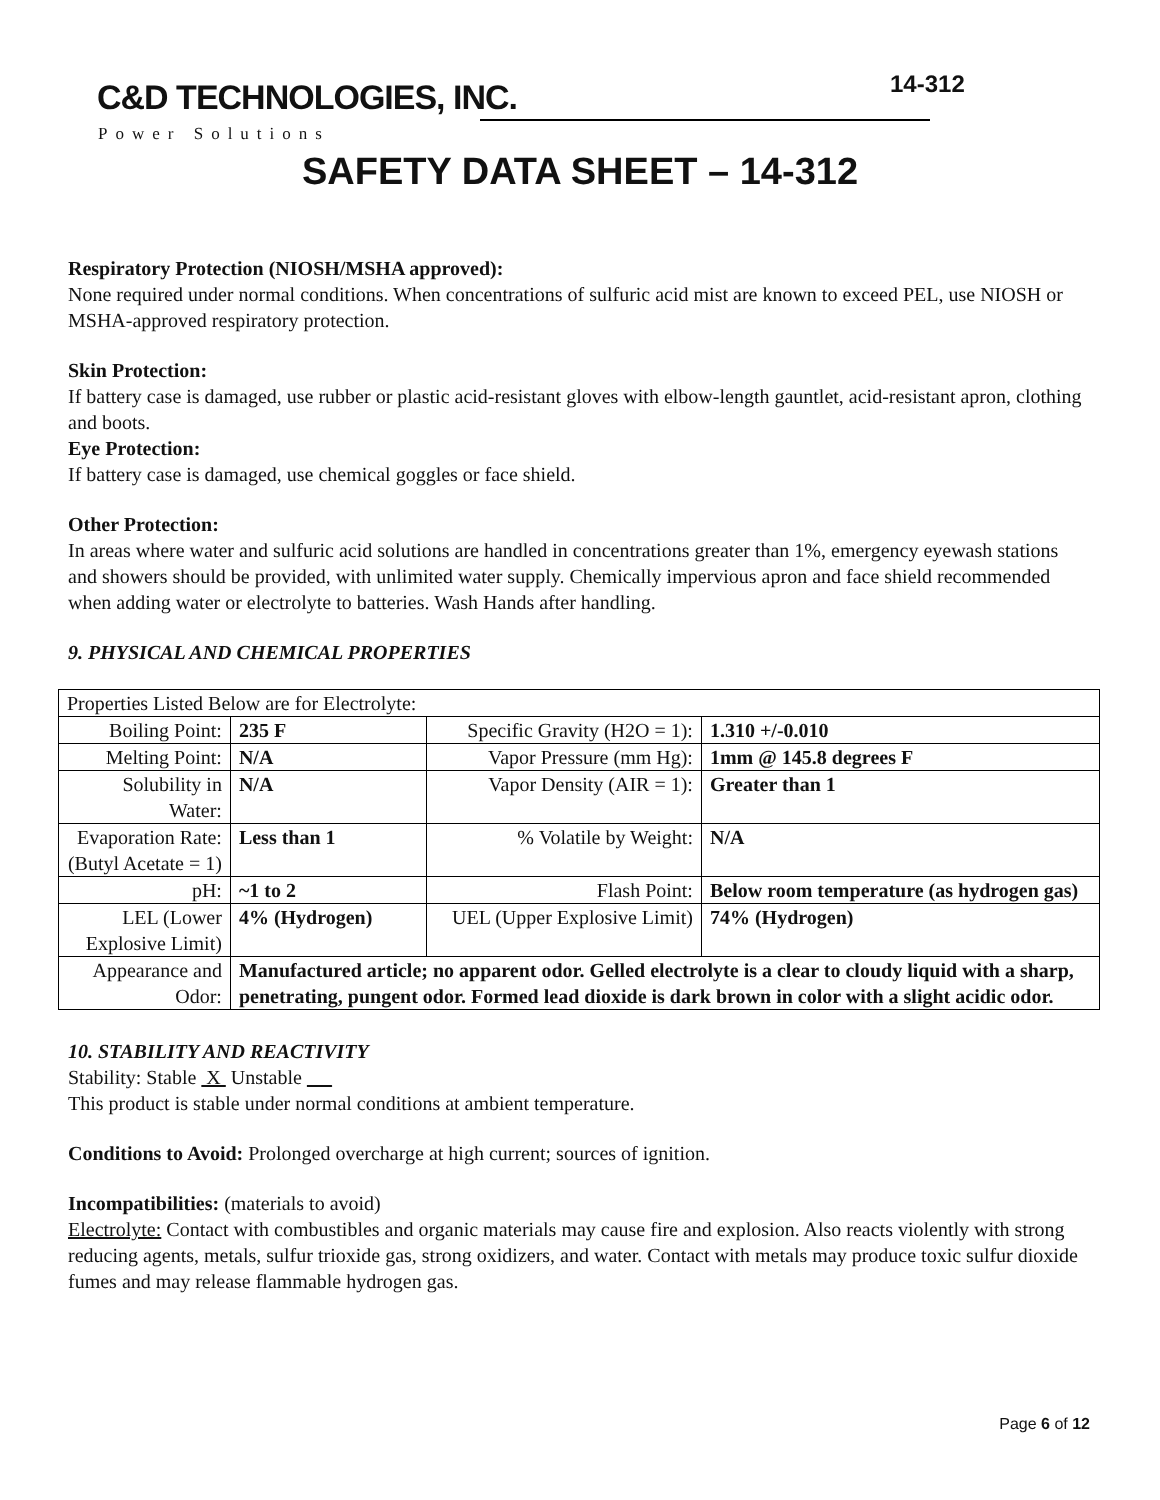C&D TECHNOLOGIES, INC.
Power Solutions
14-312
SAFETY DATA SHEET – 14-312
Respiratory Protection (NIOSH/MSHA approved):
None required under normal conditions. When concentrations of sulfuric acid mist are known to exceed PEL, use NIOSH or MSHA-approved respiratory protection.
Skin Protection:
If battery case is damaged, use rubber or plastic acid-resistant gloves with elbow-length gauntlet, acid-resistant apron, clothing and boots.
Eye Protection:
If battery case is damaged, use chemical goggles or face shield.
Other Protection:
In areas where water and sulfuric acid solutions are handled in concentrations greater than 1%, emergency eyewash stations and showers should be provided, with unlimited water supply. Chemically impervious apron and face shield recommended when adding water or electrolyte to batteries. Wash Hands after handling.
9. PHYSICAL AND CHEMICAL PROPERTIES
| Properties Listed Below are for Electrolyte: | | | |
| Boiling Point: | 235 F | Specific Gravity (H2O = 1): | 1.310 +/-0.010 |
| Melting Point: | N/A | Vapor Pressure (mm Hg): | 1mm @ 145.8 degrees F |
| Solubility in Water: | N/A | Vapor Density (AIR = 1): | Greater than 1 |
| Evaporation Rate: (Butyl Acetate = 1) | Less than 1 | % Volatile by Weight: | N/A |
| pH: | ~1 to 2 | Flash Point: | Below room temperature (as hydrogen gas) |
| LEL (Lower Explosive Limit) | 4% (Hydrogen) | UEL (Upper Explosive Limit) | 74% (Hydrogen) |
| Appearance and Odor: | Manufactured article; no apparent odor. Gelled electrolyte is a clear to cloudy liquid with a sharp, penetrating, pungent odor. Formed lead dioxide is dark brown in color with a slight acidic odor. | | |
10. STABILITY AND REACTIVITY
Stability: Stable X Unstable __
This product is stable under normal conditions at ambient temperature.
Conditions to Avoid: Prolonged overcharge at high current; sources of ignition.
Incompatibilities: (materials to avoid)
Electrolyte: Contact with combustibles and organic materials may cause fire and explosion. Also reacts violently with strong reducing agents, metals, sulfur trioxide gas, strong oxidizers, and water. Contact with metals may produce toxic sulfur dioxide fumes and may release flammable hydrogen gas.
Page 6 of 12